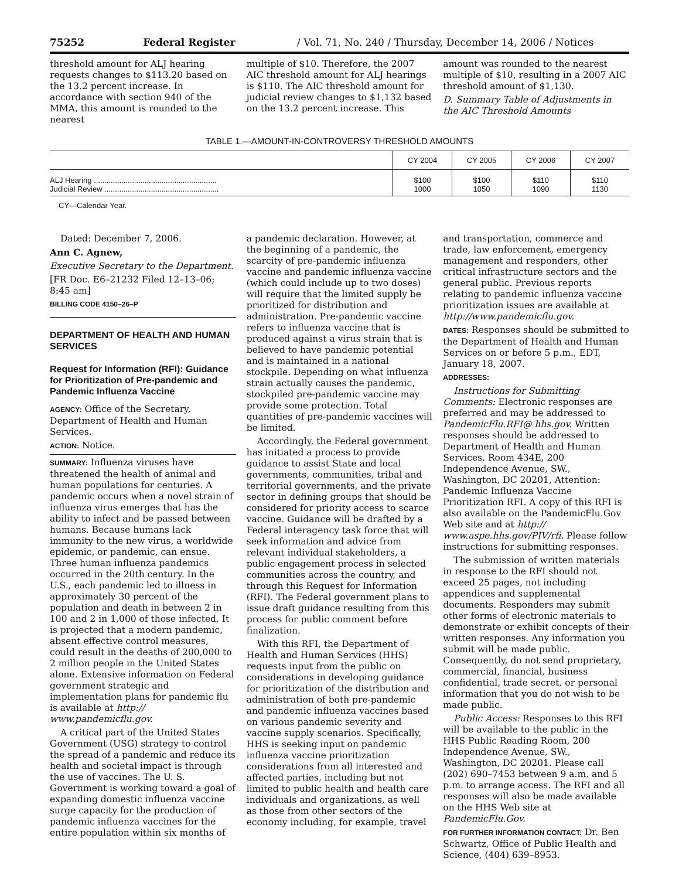75252 Federal Register / Vol. 71, No. 240 / Thursday, December 14, 2006 / Notices
threshold amount for ALJ hearing requests changes to $113.20 based on the 13.2 percent increase. In accordance with section 940 of the MMA, this amount is rounded to the nearest
multiple of $10. Therefore, the 2007 AIC threshold amount for ALJ hearings is $110. The AIC threshold amount for judicial review changes to $1,132 based on the 13.2 percent increase. This
amount was rounded to the nearest multiple of $10, resulting in a 2007 AIC threshold amount of $1,130.
D. Summary Table of Adjustments in the AIC Threshold Amounts
TABLE 1.—AMOUNT-IN-CONTROVERSY THRESHOLD AMOUNTS
| | CY 2004 | CY 2005 | CY 2006 | CY 2007 |
| --- | --- | --- | --- | --- |
| ALJ Hearing .......................................................... Judicial Review ...................................................... | $100 1000 | $100 1050 | $110 1090 | $110 1130 |
CY—Calendar Year.
Dated: December 7, 2006.
Ann C. Agnew,
Executive Secretary to the Department.
[FR Doc. E6–21232 Filed 12–13–06; 8:45 am]
BILLING CODE 4150–26–P
DEPARTMENT OF HEALTH AND HUMAN SERVICES
Request for Information (RFI): Guidance for Prioritization of Pre-pandemic and Pandemic Influenza Vaccine
AGENCY: Office of the Secretary, Department of Health and Human Services.
ACTION: Notice.
SUMMARY: Influenza viruses have threatened the health of animal and human populations for centuries. A pandemic occurs when a novel strain of influenza virus emerges that has the ability to infect and be passed between humans. Because humans lack immunity to the new virus, a worldwide epidemic, or pandemic, can ensue. Three human influenza pandemics occurred in the 20th century. In the U.S., each pandemic led to illness in approximately 30 percent of the population and death in between 2 in 100 and 2 in 1,000 of those infected. It is projected that a modern pandemic, absent effective control measures, could result in the deaths of 200,000 to 2 million people in the United States alone. Extensive information on Federal government strategic and implementation plans for pandemic flu is available at http:// www.pandemicflu.gov.
A critical part of the United States Government (USG) strategy to control the spread of a pandemic and reduce its health and societal impact is through the use of vaccines. The U. S. Government is working toward a goal of expanding domestic influenza vaccine surge capacity for the production of pandemic influenza vaccines for the entire population within six months of
a pandemic declaration. However, at the beginning of a pandemic, the scarcity of pre-pandemic influenza vaccine and pandemic influenza vaccine (which could include up to two doses) will require that the limited supply be prioritized for distribution and administration. Pre-pandemic vaccine refers to influenza vaccine that is produced against a virus strain that is believed to have pandemic potential and is maintained in a national stockpile. Depending on what influenza strain actually causes the pandemic, stockpiled pre-pandemic vaccine may provide some protection. Total quantities of pre-pandemic vaccines will be limited.
Accordingly, the Federal government has initiated a process to provide guidance to assist State and local governments, communities, tribal and territorial governments, and the private sector in defining groups that should be considered for priority access to scarce vaccine. Guidance will be drafted by a Federal interagency task force that will seek information and advice from relevant individual stakeholders, a public engagement process in selected communities across the country, and through this Request for Information (RFI). The Federal government plans to issue draft guidance resulting from this process for public comment before finalization.
With this RFI, the Department of Health and Human Services (HHS) requests input from the public on considerations in developing guidance for prioritization of the distribution and administration of both pre-pandemic and pandemic influenza vaccines based on various pandemic severity and vaccine supply scenarios. Specifically, HHS is seeking input on pandemic influenza vaccine prioritization considerations from all interested and affected parties, including but not limited to public health and health care individuals and organizations, as well as those from other sectors of the economy including, for example, travel
and transportation, commerce and trade, law enforcement, emergency management and responders, other critical infrastructure sectors and the general public. Previous reports relating to pandemic influenza vaccine prioritization issues are available at http://www.pandemicflu.gov.
DATES: Responses should be submitted to the Department of Health and Human Services on or before 5 p.m., EDT, January 18, 2007.
ADDRESSES:
Instructions for Submitting Comments: Electronic responses are preferred and may be addressed to PandemicFlu.RFI@ hhs.gov. Written responses should be addressed to Department of Health and Human Services, Room 434E, 200 Independence Avenue, SW., Washington, DC 20201, Attention: Pandemic Influenza Vaccine Prioritization RFI. A copy of this RFI is also available on the PandemicFlu.Gov Web site and at http:// www.aspe.hhs.gov/PIV/rfi. Please follow instructions for submitting responses.
The submission of written materials in response to the RFI should not exceed 25 pages, not including appendices and supplemental documents. Responders may submit other forms of electronic materials to demonstrate or exhibit concepts of their written responses. Any information you submit will be made public. Consequently, do not send proprietary, commercial, financial, business confidential, trade secret, or personal information that you do not wish to be made public.
Public Access: Responses to this RFI will be available to the public in the HHS Public Reading Room, 200 Independence Avenue, SW., Washington, DC 20201. Please call (202) 690–7453 between 9 a.m. and 5 p.m. to arrange access. The RFI and all responses will also be made available on the HHS Web site at PandemicFlu.Gov.
FOR FURTHER INFORMATION CONTACT: Dr. Ben Schwartz, Office of Public Health and Science, (404) 639–8953.